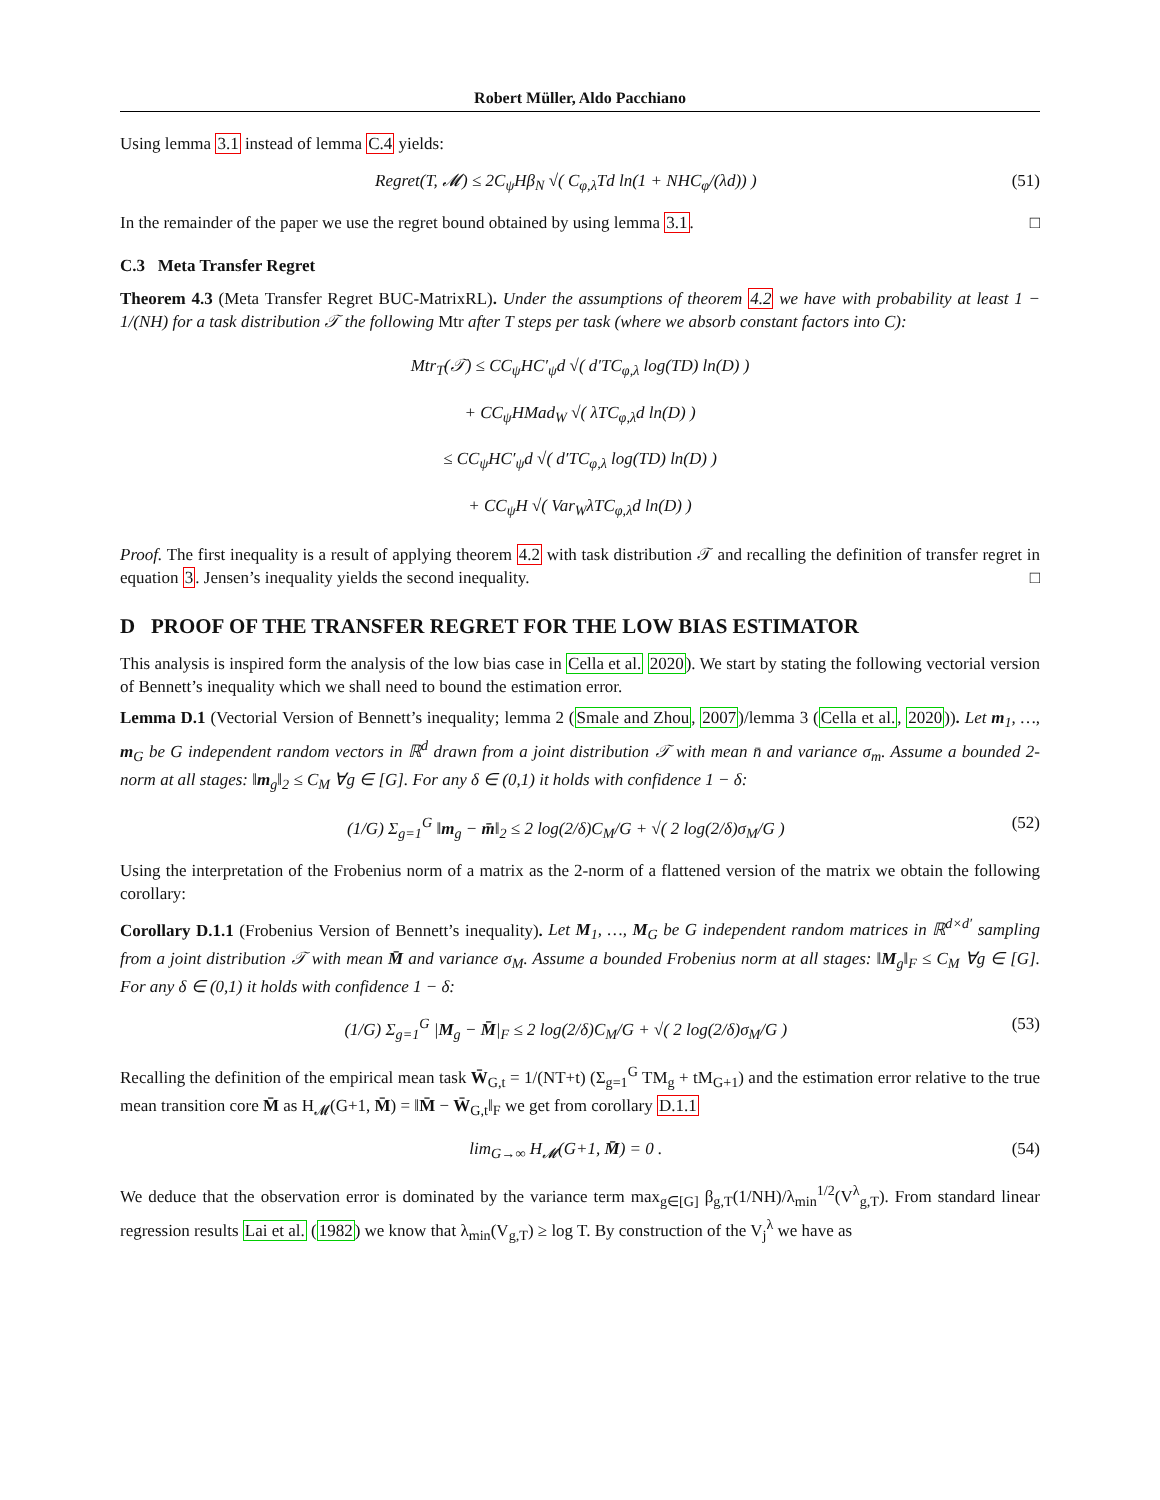Robert Müller, Aldo Pacchiano
Using lemma 3.1 instead of lemma C.4 yields:
Regret(T, 𝓜) ≤ 2C<sub>ψ</sub>Hβ<sub>N</sub> √( C<sub>φ,λ</sub>Td ln(1 + NHC<sub>φ</sub>/(λd)) ) (51)
In the remainder of the paper we use the regret bound obtained by using lemma 3.1. □
C.3 Meta Transfer Regret
Theorem 4.3 (Meta Transfer Regret BUC-MatrixRL). Under the assumptions of theorem 4.2 we have with probability at least 1 − 1/(NH) for a task distribution 𝒯 the following Mtr after T steps per task (where we absorb constant factors into C):
Mtr<sub>T</sub>(𝒯) ≤ CC<sub>ψ</sub>HC′<sub>ψ</sub>d √( d′TC<sub>φ,λ</sub> log(TD) ln(D) )
+ CC<sub>ψ</sub>HMad<sub>W</sub> √( λTC<sub>φ,λ</sub>d ln(D) )
≤ CC<sub>ψ</sub>HC′<sub>ψ</sub>d √( d′TC<sub>φ,λ</sub> log(TD) ln(D) )
+ CC<sub>ψ</sub>H √( Var<sub>W</sub>λTC<sub>φ,λ</sub>d ln(D) )
Proof. The first inequality is a result of applying theorem 4.2 with task distribution 𝒯 and recalling the definition of transfer regret in equation 3. Jensen’s inequality yields the second inequality. □
D PROOF OF THE TRANSFER REGRET FOR THE LOW BIAS ESTIMATOR
This analysis is inspired form the analysis of the low bias case in Cella et al. 2020). We start by stating the following vectorial version of Bennett’s inequality which we shall need to bound the estimation error.
Lemma D.1 (Vectorial Version of Bennett’s inequality; lemma 2 (Smale and Zhou, 2007)/lemma 3 (Cella et al., 2020)). Let m<sub>1</sub>, …, m<sub>G</sub> be G independent random vectors in ℝ<sup>d</sup> drawn from a joint distribution 𝒯 with mean n̄ and variance σ<sub>m</sub>. Assume a bounded 2-norm at all stages: ‖m<sub>g</sub>‖<sub>2</sub> ≤ C<sub>M</sub> ∀g ∈ [G]. For any δ ∈ (0,1) it holds with confidence 1 − δ:
(1/G) Σ<sub>g=1</sub><sup>G</sup> ‖m<sub>g</sub> − m̄‖<sub>2</sub> ≤ 2 log(2/δ)C<sub>M</sub>/G + √( 2 log(2/δ)σ<sub>M</sub>/G ) (52)
Using the interpretation of the Frobenius norm of a matrix as the 2-norm of a flattened version of the matrix we obtain the following corollary:
Corollary D.1.1 (Frobenius Version of Bennett’s inequality). Let M<sub>1</sub>, …, M<sub>G</sub> be G independent random matrices in ℝ<sup>d×d′</sup> sampling from a joint distribution 𝒯 with mean M̄ and variance σ<sub>M</sub>. Assume a bounded Frobenius norm at all stages: ‖M<sub>g</sub>‖<sub>F</sub> ≤ C<sub>M</sub> ∀g ∈ [G]. For any δ ∈ (0,1) it holds with confidence 1 − δ:
(1/G) Σ<sub>g=1</sub><sup>G</sup> |M<sub>g</sub> − M̄|<sub>F</sub> ≤ 2 log(2/δ)C<sub>M</sub>/G + √( 2 log(2/δ)σ<sub>M</sub>/G ) (53)
Recalling the definition of the empirical mean task W̄<sub>G,t</sub> = 1/(NT+t) (Σ<sub>g=1</sub><sup>G</sup> TM<sub>g</sub> + tM<sub>G+1</sub>) and the estimation error relative to the true mean transition core M̄ as H<sub>𝓜</sub>(G+1, M̄) = ‖M̄ − W̄<sub>G,t</sub>‖<sub>F</sub> we get from corollary D.1.1
lim<sub>G→∞</sub> H<sub>𝓜</sub>(G+1, M̄) = 0 . (54)
We deduce that the observation error is dominated by the variance term max<sub>g∈[G]</sub> β<sub>g,T</sub>(1/NH)/λ<sub>min</sub><sup>1/2</sup>(V<sup>λ</sup><sub>g,T</sub>). From standard linear regression results Lai et al. (1982) we know that λ<sub>min</sub>(V<sub>g,T</sub>) ≥ log T. By construction of the V<sub>j</sub><sup>λ</sup> we have as